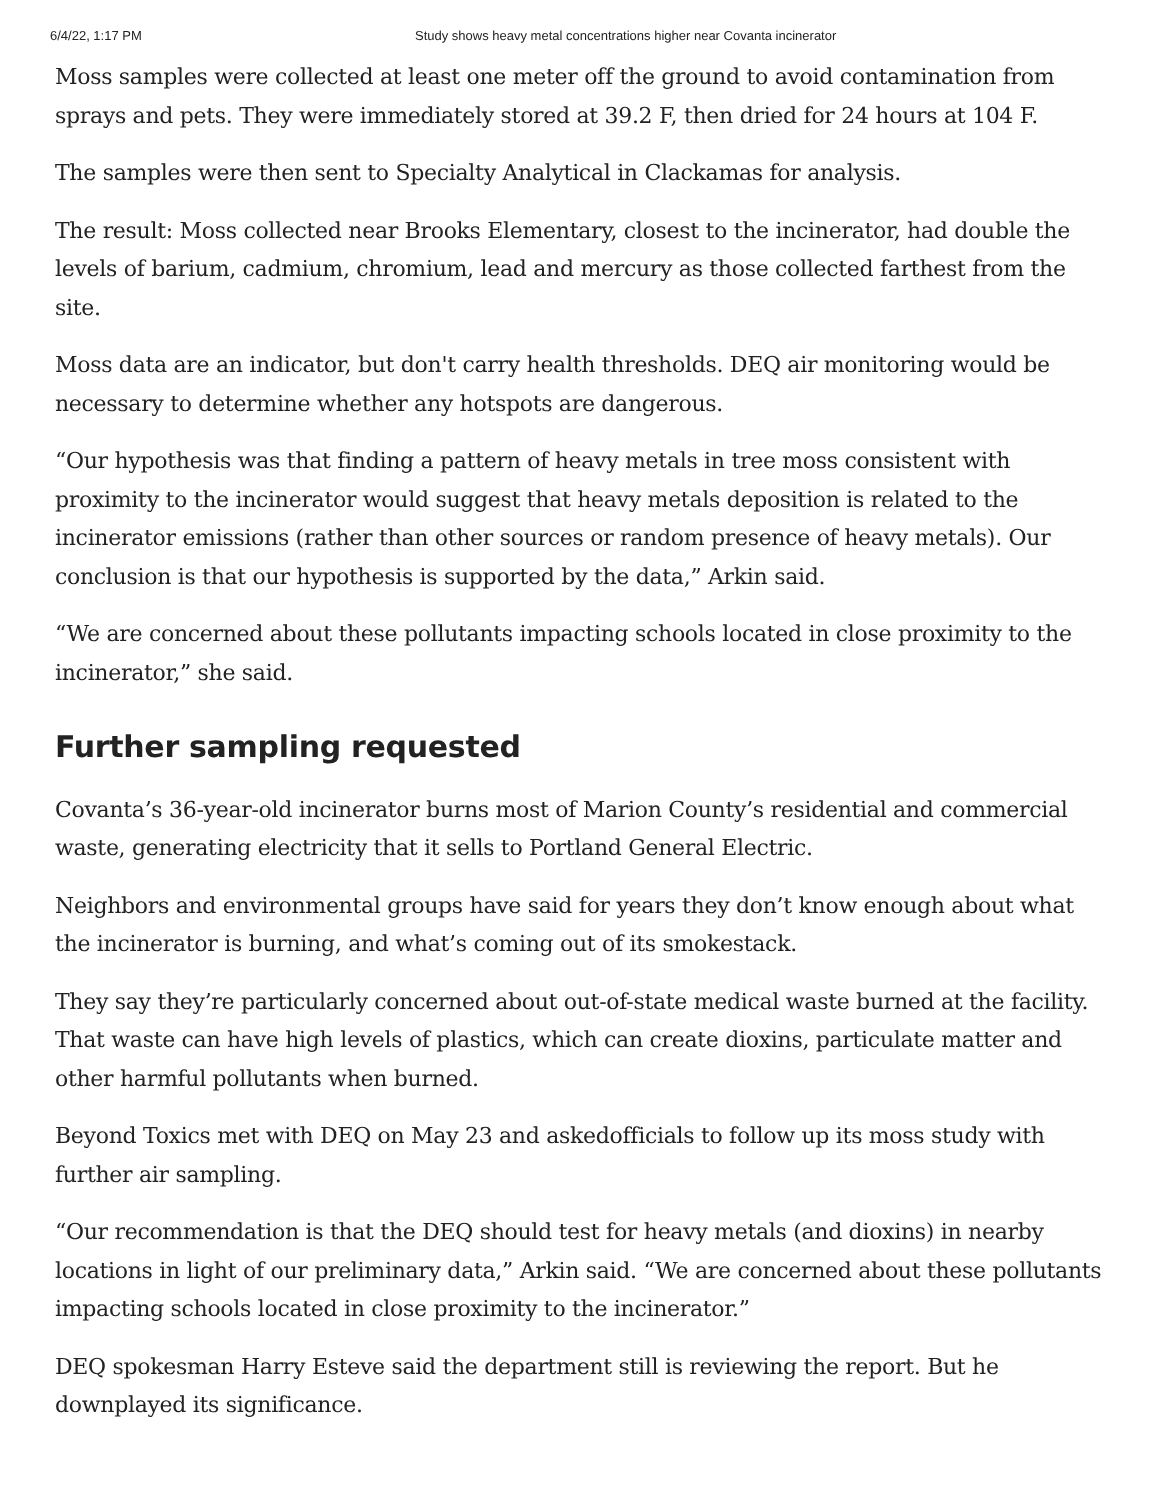6/4/22, 1:17 PM Study shows heavy metal concentrations higher near Covanta incinerator
Moss samples were collected at least one meter off the ground to avoid contamination from sprays and pets. They were immediately stored at 39.2 F, then dried for 24 hours at 104 F.
The samples were then sent to Specialty Analytical in Clackamas for analysis.
The result: Moss collected near Brooks Elementary, closest to the incinerator, had double the levels of barium, cadmium, chromium, lead and mercury as those collected farthest from the site.
Moss data are an indicator, but don't carry health thresholds. DEQ air monitoring would be necessary to determine whether any hotspots are dangerous.
“Our hypothesis was that finding a pattern of heavy metals in tree moss consistent with proximity to the incinerator would suggest that heavy metals deposition is related to the incinerator emissions (rather than other sources or random presence of heavy metals). Our conclusion is that our hypothesis is supported by the data,” Arkin said.
“We are concerned about these pollutants impacting schools located in close proximity to the incinerator,” she said.
Further sampling requested
Covanta’s 36-year-old incinerator burns most of Marion County’s residential and commercial waste, generating electricity that it sells to Portland General Electric.
Neighbors and environmental groups have said for years they don’t know enough about what the incinerator is burning, and what’s coming out of its smokestack.
They say they’re particularly concerned about out-of-state medical waste burned at the facility. That waste can have high levels of plastics, which can create dioxins, particulate matter and other harmful pollutants when burned.
Beyond Toxics met with DEQ on May 23 and askedofficials to follow up its moss study with further air sampling.
“Our recommendation is that the DEQ should test for heavy metals (and dioxins) in nearby locations in light of our preliminary data,” Arkin said. “We are concerned about these pollutants impacting schools located in close proximity to the incinerator.”
DEQ spokesman Harry Esteve said the department still is reviewing the report. But he downplayed its significance.